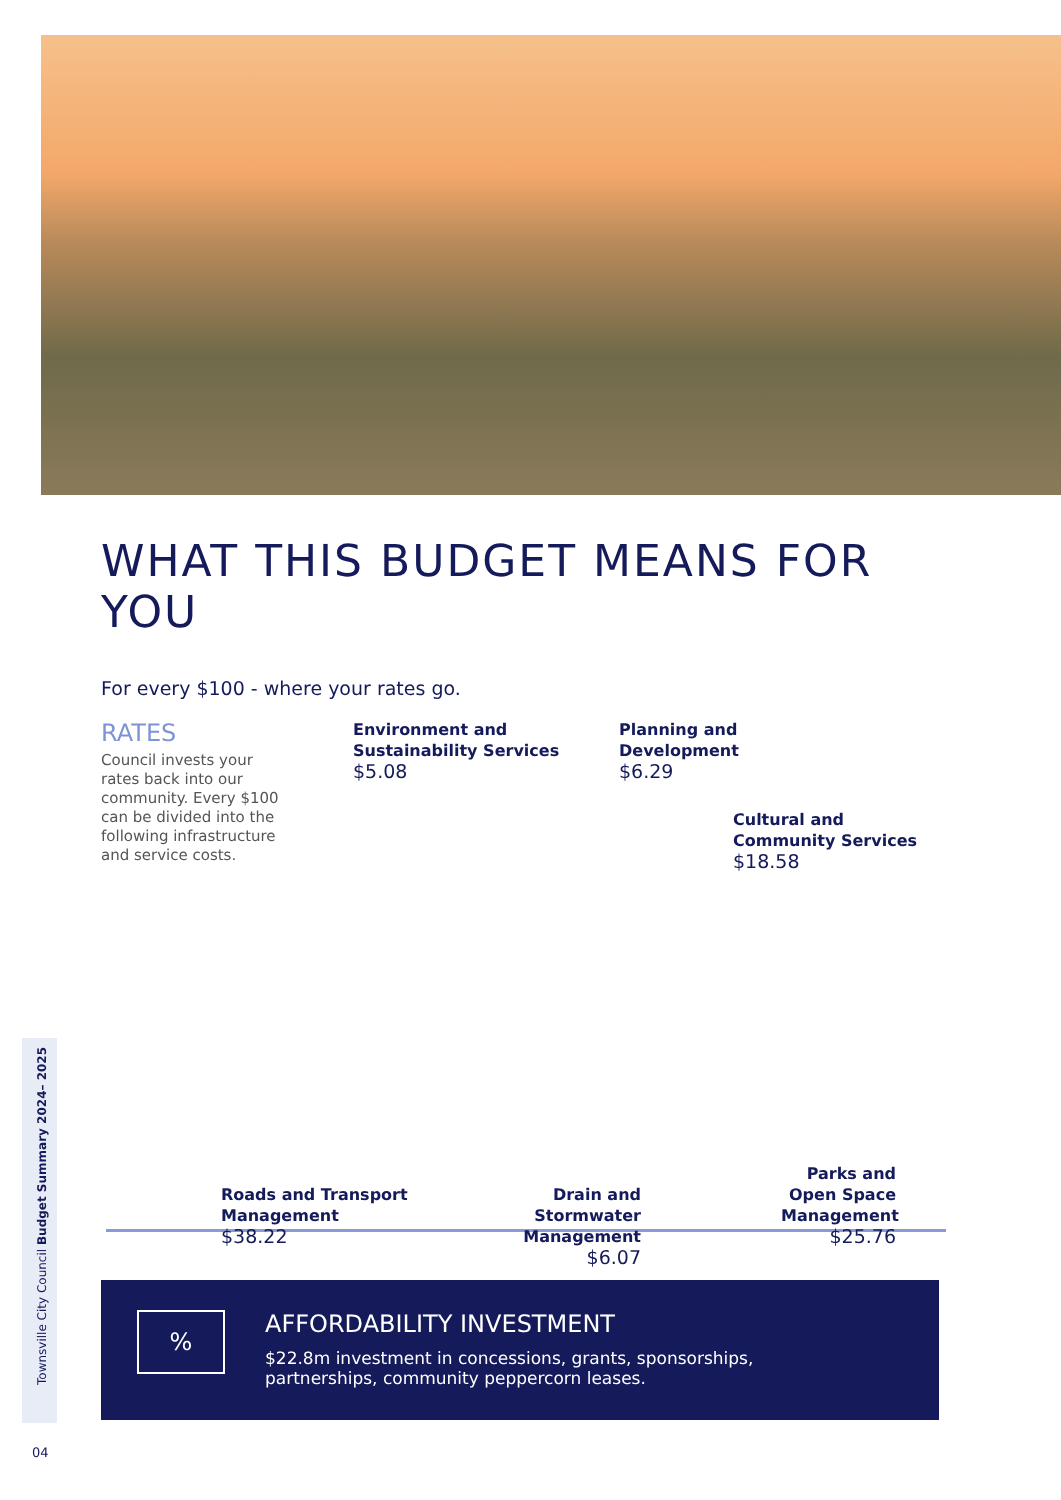WHAT THIS BUDGET MEANS FOR YOU
For every $100 - where your rates go.
RATES
Council invests your rates back into our community. Every $100 can be divided into the following infrastructure and service costs.
Environment and
Sustainability Services
$5.08
Planning and
Development
$6.29
Cultural and
Community Services
$18.58
Roads and Transport
Management
$38.22
Drain and Stormwater
Management
$6.07
Parks and
Open Space
Management
$25.76
%
AFFORDABILITY INVESTMENT
$22.8m investment in concessions, grants, sponsorships,
partnerships, community peppercorn leases.
Townsville City Council Budget Summary 2024– 2025
04